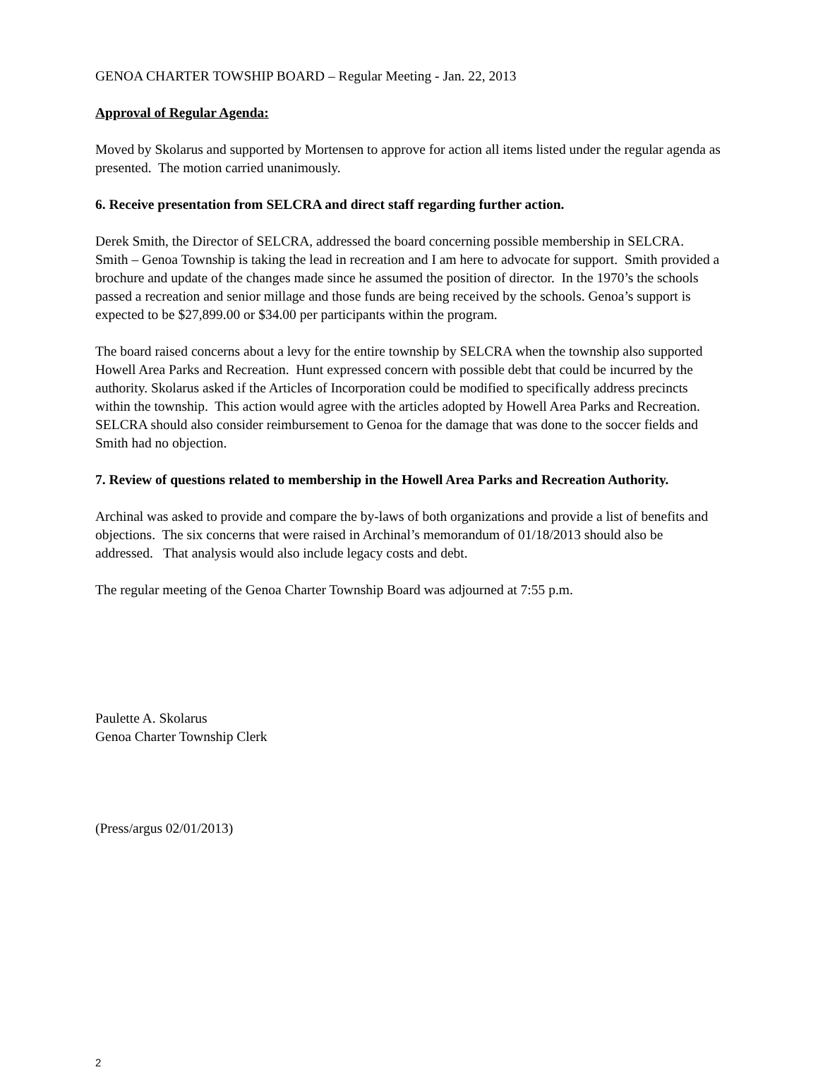GENOA CHARTER TOWSHIP BOARD – Regular Meeting - Jan. 22, 2013
Approval of Regular Agenda:
Moved by Skolarus and supported by Mortensen to approve for action all items listed under the regular agenda as presented. The motion carried unanimously.
6. Receive presentation from SELCRA and direct staff regarding further action.
Derek Smith, the Director of SELCRA, addressed the board concerning possible membership in SELCRA. Smith – Genoa Township is taking the lead in recreation and I am here to advocate for support. Smith provided a brochure and update of the changes made since he assumed the position of director. In the 1970’s the schools passed a recreation and senior millage and those funds are being received by the schools. Genoa’s support is expected to be $27,899.00 or $34.00 per participants within the program.
The board raised concerns about a levy for the entire township by SELCRA when the township also supported Howell Area Parks and Recreation. Hunt expressed concern with possible debt that could be incurred by the authority. Skolarus asked if the Articles of Incorporation could be modified to specifically address precincts within the township. This action would agree with the articles adopted by Howell Area Parks and Recreation. SELCRA should also consider reimbursement to Genoa for the damage that was done to the soccer fields and Smith had no objection.
7. Review of questions related to membership in the Howell Area Parks and Recreation Authority.
Archinal was asked to provide and compare the by-laws of both organizations and provide a list of benefits and objections. The six concerns that were raised in Archinal’s memorandum of 01/18/2013 should also be addressed. That analysis would also include legacy costs and debt.
The regular meeting of the Genoa Charter Township Board was adjourned at 7:55 p.m.
Paulette A. Skolarus
Genoa Charter Township Clerk
(Press/argus 02/01/2013)
2